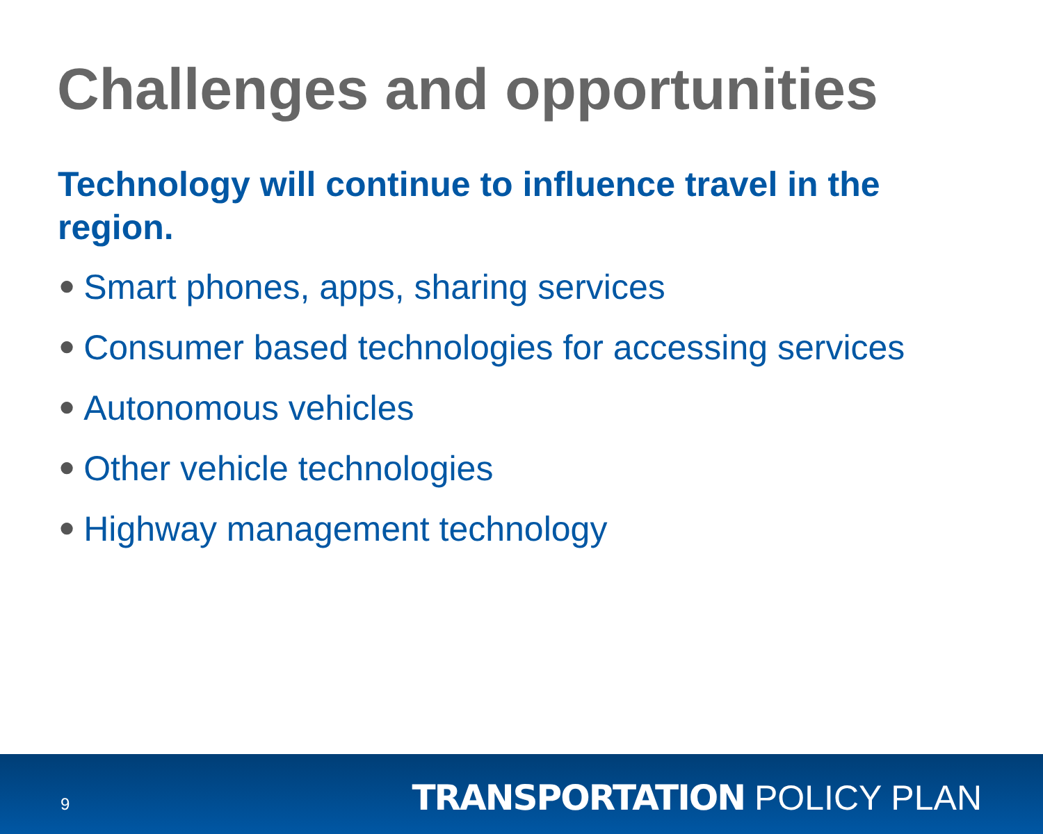Challenges and opportunities
Technology will continue to influence travel in the region.
● Smart phones, apps, sharing services
● Consumer based technologies for accessing services
● Autonomous vehicles
● Other vehicle technologies
● Highway management technology
9
TRANSPORTATION POLICY PLAN